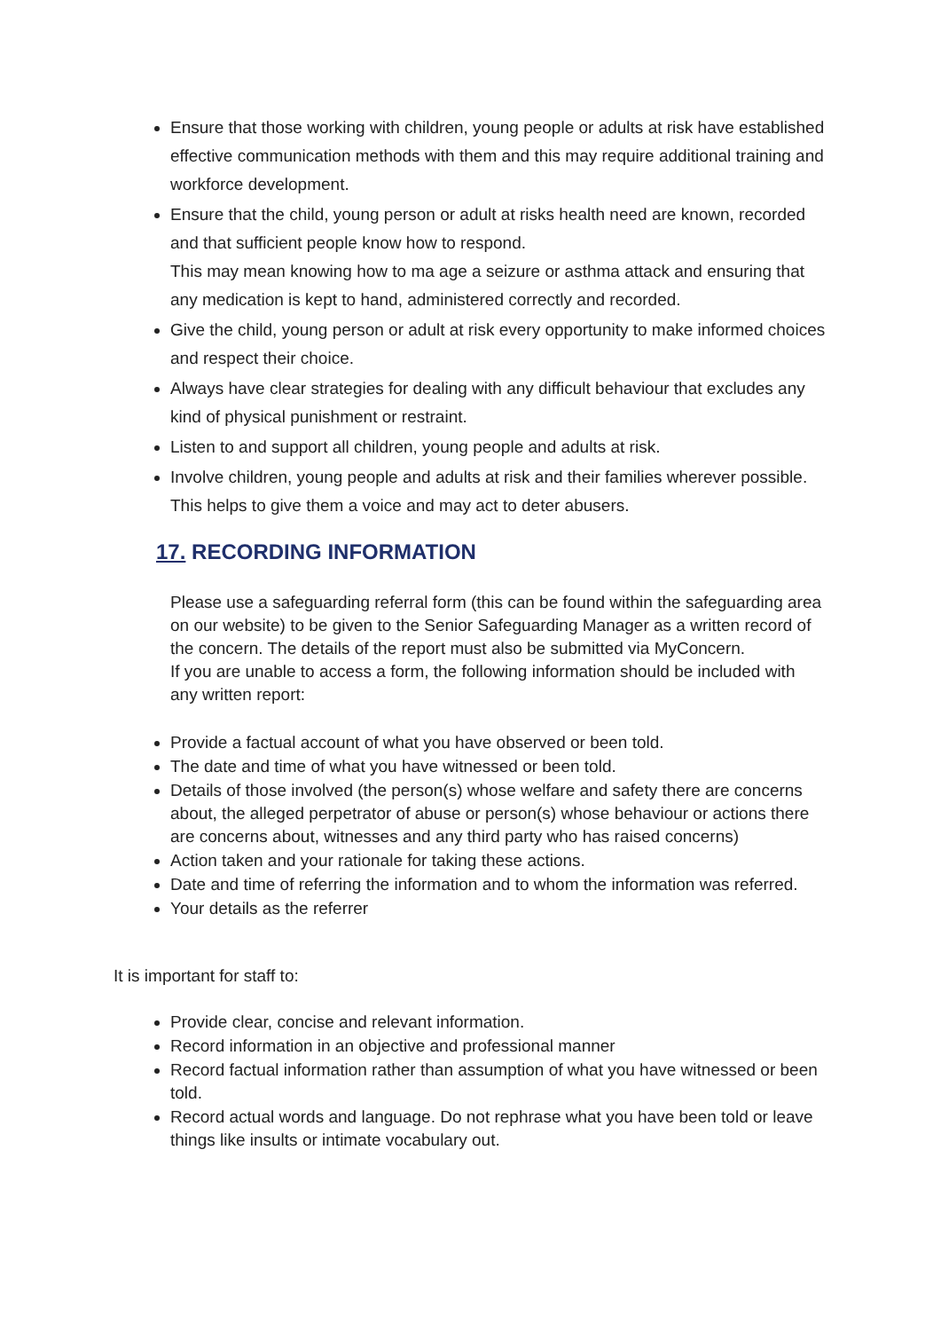Ensure that those working with children, young people or adults at risk have established effective communication methods with them and this may require additional training and workforce development.
Ensure that the child, young person or adult at risks health need are known, recorded and that sufficient people know how to respond.
This may mean knowing how to ma age a seizure or asthma attack and ensuring that any medication is kept to hand, administered correctly and recorded.
Give the child, young person or adult at risk every opportunity to make informed choices and respect their choice.
Always have clear strategies for dealing with any difficult behaviour that excludes any kind of physical punishment or restraint.
Listen to and support all children, young people and adults at risk.
Involve children, young people and adults at risk and their families wherever possible. This helps to give them a voice and may act to deter abusers.
17. RECORDING INFORMATION
Please use a safeguarding referral form (this can be found within the safeguarding area on our website) to be given to the Senior Safeguarding Manager as a written record of the concern. The details of the report must also be submitted via MyConcern.
If you are unable to access a form, the following information should be included with any written report:
Provide a factual account of what you have observed or been told.
The date and time of what you have witnessed or been told.
Details of those involved (the person(s) whose welfare and safety there are concerns about, the alleged perpetrator of abuse or person(s) whose behaviour or actions there are concerns about, witnesses and any third party who has raised concerns)
Action taken and your rationale for taking these actions.
Date and time of referring the information and to whom the information was referred.
Your details as the referrer
It is important for staff to:
Provide clear, concise and relevant information.
Record information in an objective and professional manner
Record factual information rather than assumption of what you have witnessed or been told.
Record actual words and language. Do not rephrase what you have been told or leave things like insults or intimate vocabulary out.